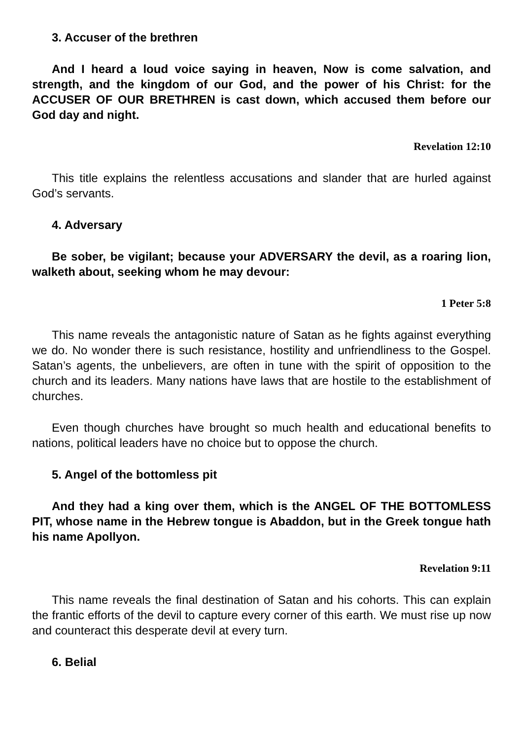3. Accuser of the brethren
And I heard a loud voice saying in heaven, Now is come salvation, and strength, and the kingdom of our God, and the power of his Christ: for the ACCUSER OF OUR BRETHREN is cast down, which accused them before our God day and night.
Revelation 12:10
This title explains the relentless accusations and slander that are hurled against God’s servants.
4. Adversary
Be sober, be vigilant; because your ADVERSARY the devil, as a roaring lion, walketh about, seeking whom he may devour:
1 Peter 5:8
This name reveals the antagonistic nature of Satan as he fights against everything we do. No wonder there is such resistance, hostility and unfriendliness to the Gospel. Satan’s agents, the unbelievers, are often in tune with the spirit of opposition to the church and its leaders. Many nations have laws that are hostile to the establishment of churches.
Even though churches have brought so much health and educational benefits to nations, political leaders have no choice but to oppose the church.
5. Angel of the bottomless pit
And they had a king over them, which is the ANGEL OF THE BOTTOMLESS PIT, whose name in the Hebrew tongue is Abaddon, but in the Greek tongue hath his name Apollyon.
Revelation 9:11
This name reveals the final destination of Satan and his cohorts. This can explain the frantic efforts of the devil to capture every corner of this earth. We must rise up now and counteract this desperate devil at every turn.
6. Belial